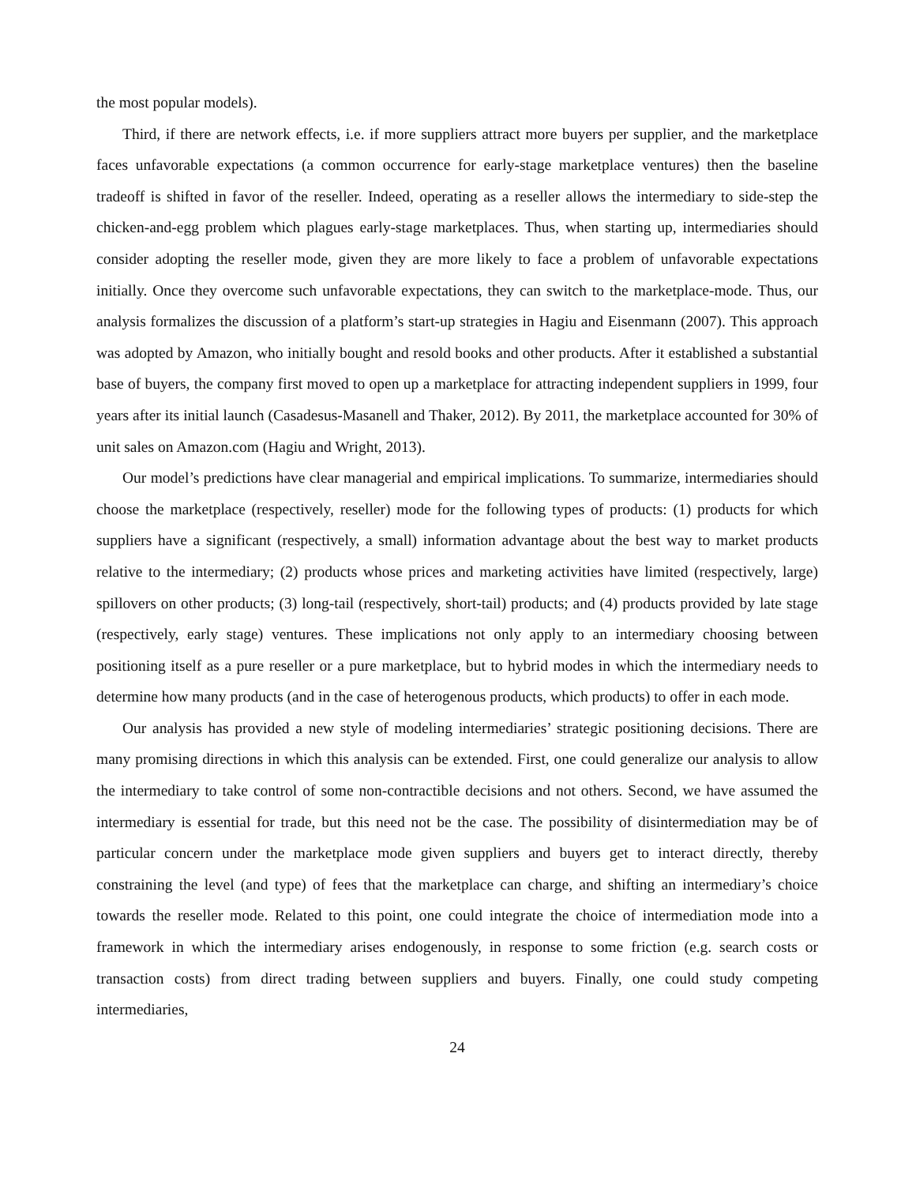the most popular models).
Third, if there are network effects, i.e. if more suppliers attract more buyers per supplier, and the marketplace faces unfavorable expectations (a common occurrence for early-stage marketplace ventures) then the baseline tradeoff is shifted in favor of the reseller. Indeed, operating as a reseller allows the intermediary to side-step the chicken-and-egg problem which plagues early-stage marketplaces. Thus, when starting up, intermediaries should consider adopting the reseller mode, given they are more likely to face a problem of unfavorable expectations initially. Once they overcome such unfavorable expectations, they can switch to the marketplace-mode. Thus, our analysis formalizes the discussion of a platform’s start-up strategies in Hagiu and Eisenmann (2007). This approach was adopted by Amazon, who initially bought and resold books and other products. After it established a substantial base of buyers, the company first moved to open up a marketplace for attracting independent suppliers in 1999, four years after its initial launch (Casadesus-Masanell and Thaker, 2012). By 2011, the marketplace accounted for 30% of unit sales on Amazon.com (Hagiu and Wright, 2013).
Our model’s predictions have clear managerial and empirical implications. To summarize, intermediaries should choose the marketplace (respectively, reseller) mode for the following types of products: (1) products for which suppliers have a significant (respectively, a small) information advantage about the best way to market products relative to the intermediary; (2) products whose prices and marketing activities have limited (respectively, large) spillovers on other products; (3) long-tail (respectively, short-tail) products; and (4) products provided by late stage (respectively, early stage) ventures. These implications not only apply to an intermediary choosing between positioning itself as a pure reseller or a pure marketplace, but to hybrid modes in which the intermediary needs to determine how many products (and in the case of heterogenous products, which products) to offer in each mode.
Our analysis has provided a new style of modeling intermediaries’ strategic positioning decisions. There are many promising directions in which this analysis can be extended. First, one could generalize our analysis to allow the intermediary to take control of some non-contractible decisions and not others. Second, we have assumed the intermediary is essential for trade, but this need not be the case. The possibility of disintermediation may be of particular concern under the marketplace mode given suppliers and buyers get to interact directly, thereby constraining the level (and type) of fees that the marketplace can charge, and shifting an intermediary’s choice towards the reseller mode. Related to this point, one could integrate the choice of intermediation mode into a framework in which the intermediary arises endogenously, in response to some friction (e.g. search costs or transaction costs) from direct trading between suppliers and buyers. Finally, one could study competing intermediaries,
24